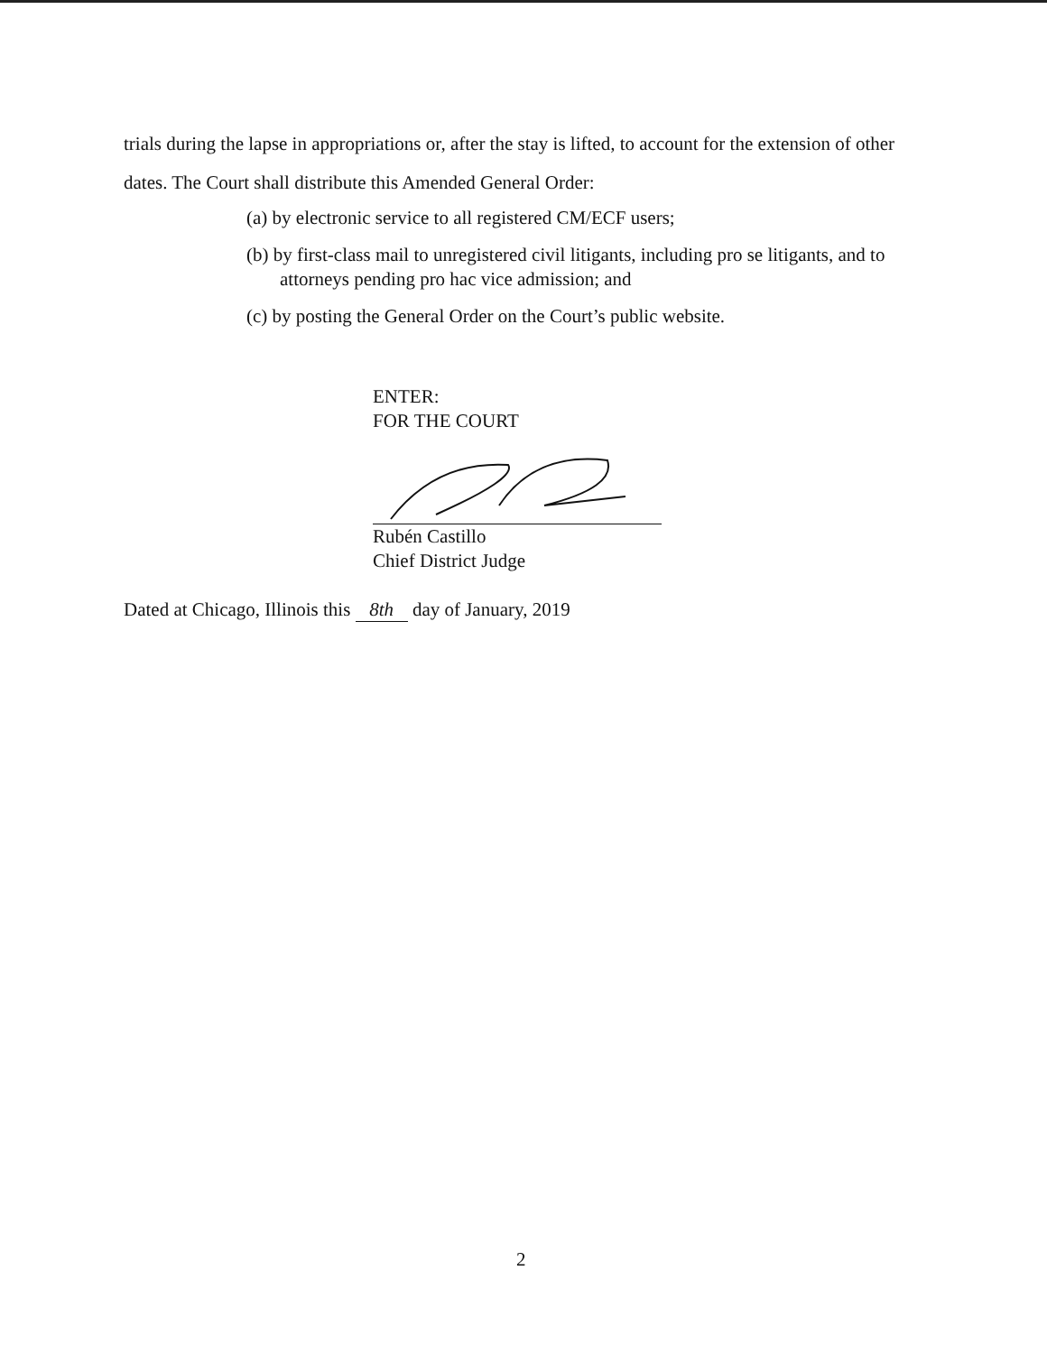trials during the lapse in appropriations or, after the stay is lifted, to account for the extension of other dates. The Court shall distribute this Amended General Order:
(a) by electronic service to all registered CM/ECF users;
(b) by first-class mail to unregistered civil litigants, including pro se litigants, and to attorneys pending pro hac vice admission; and
(c) by posting the General Order on the Court’s public website.
ENTER:
FOR THE COURT
Rubén Castillo
Chief District Judge
Dated at Chicago, Illinois this 8th day of January, 2019
2